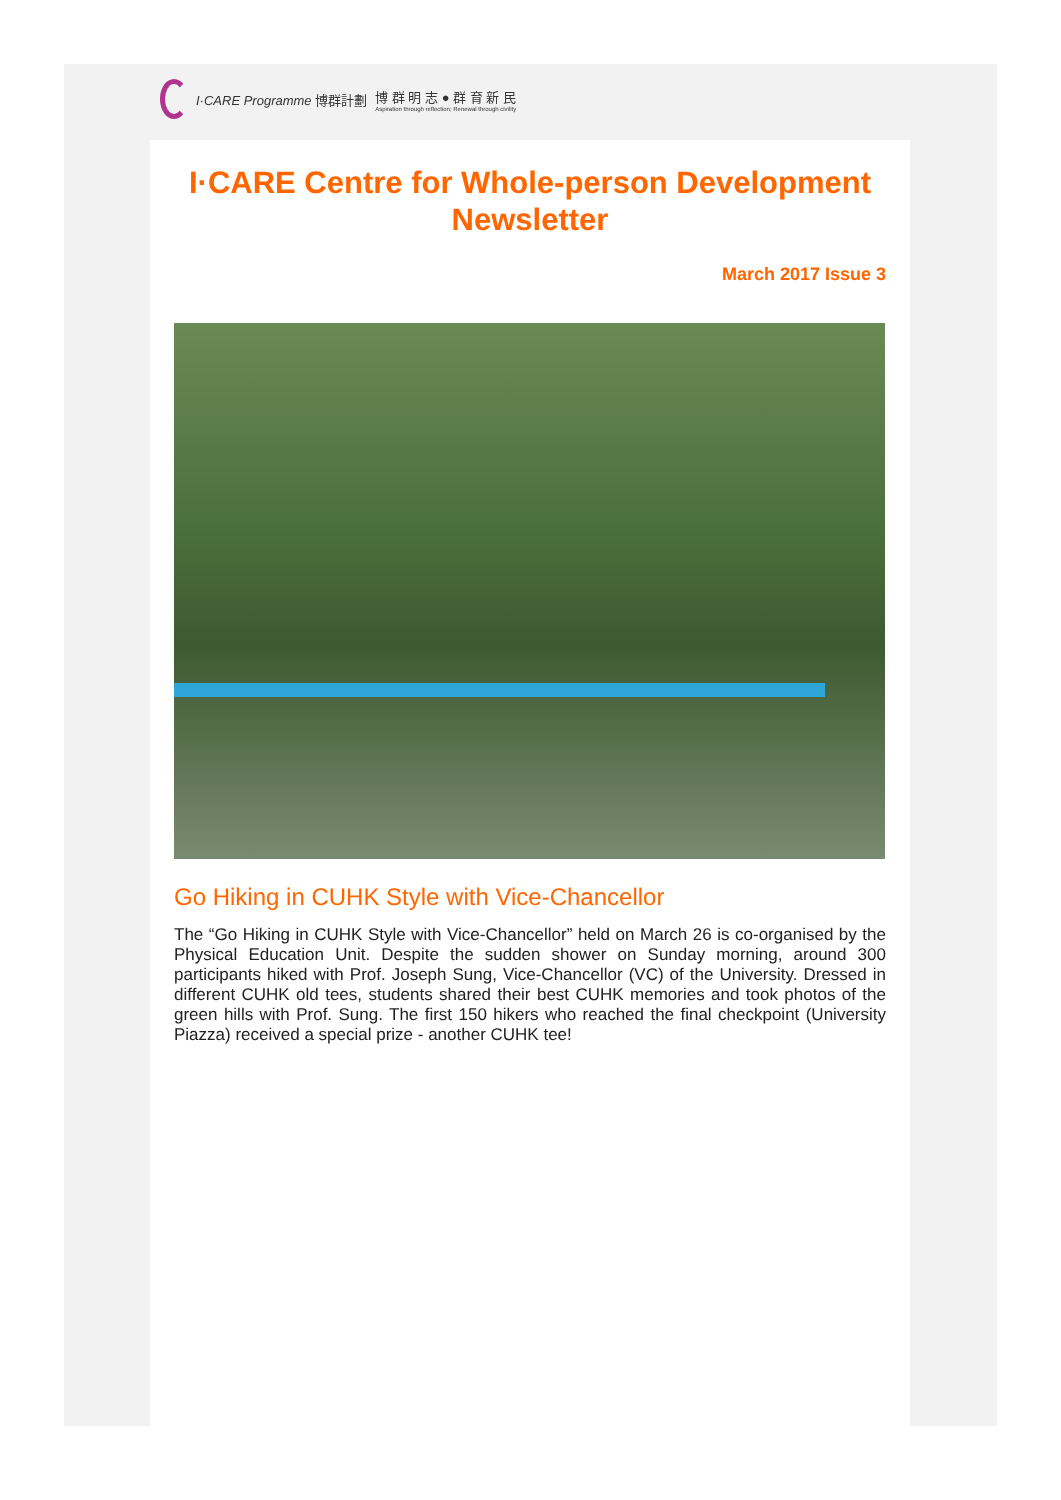I·CARE Programme 博群計劃 博 群 明 志 ● 群 育 新 民
Aspiration through reflection; Renewal through civility
I·CARE Centre for Whole-person Development Newsletter
March 2017 Issue 3
Go Hiking in CUHK Style with Vice-Chancellor
The “Go Hiking in CUHK Style with Vice-Chancellor” held on March 26 is co-organised by the Physical Education Unit. Despite the sudden shower on Sunday morning, around 300 participants hiked with Prof. Joseph Sung, Vice-Chancellor (VC) of the University. Dressed in different CUHK old tees, students shared their best CUHK memories and took photos of the green hills with Prof. Sung. The first 150 hikers who reached the final checkpoint (University Piazza) received a special prize - another CUHK tee!